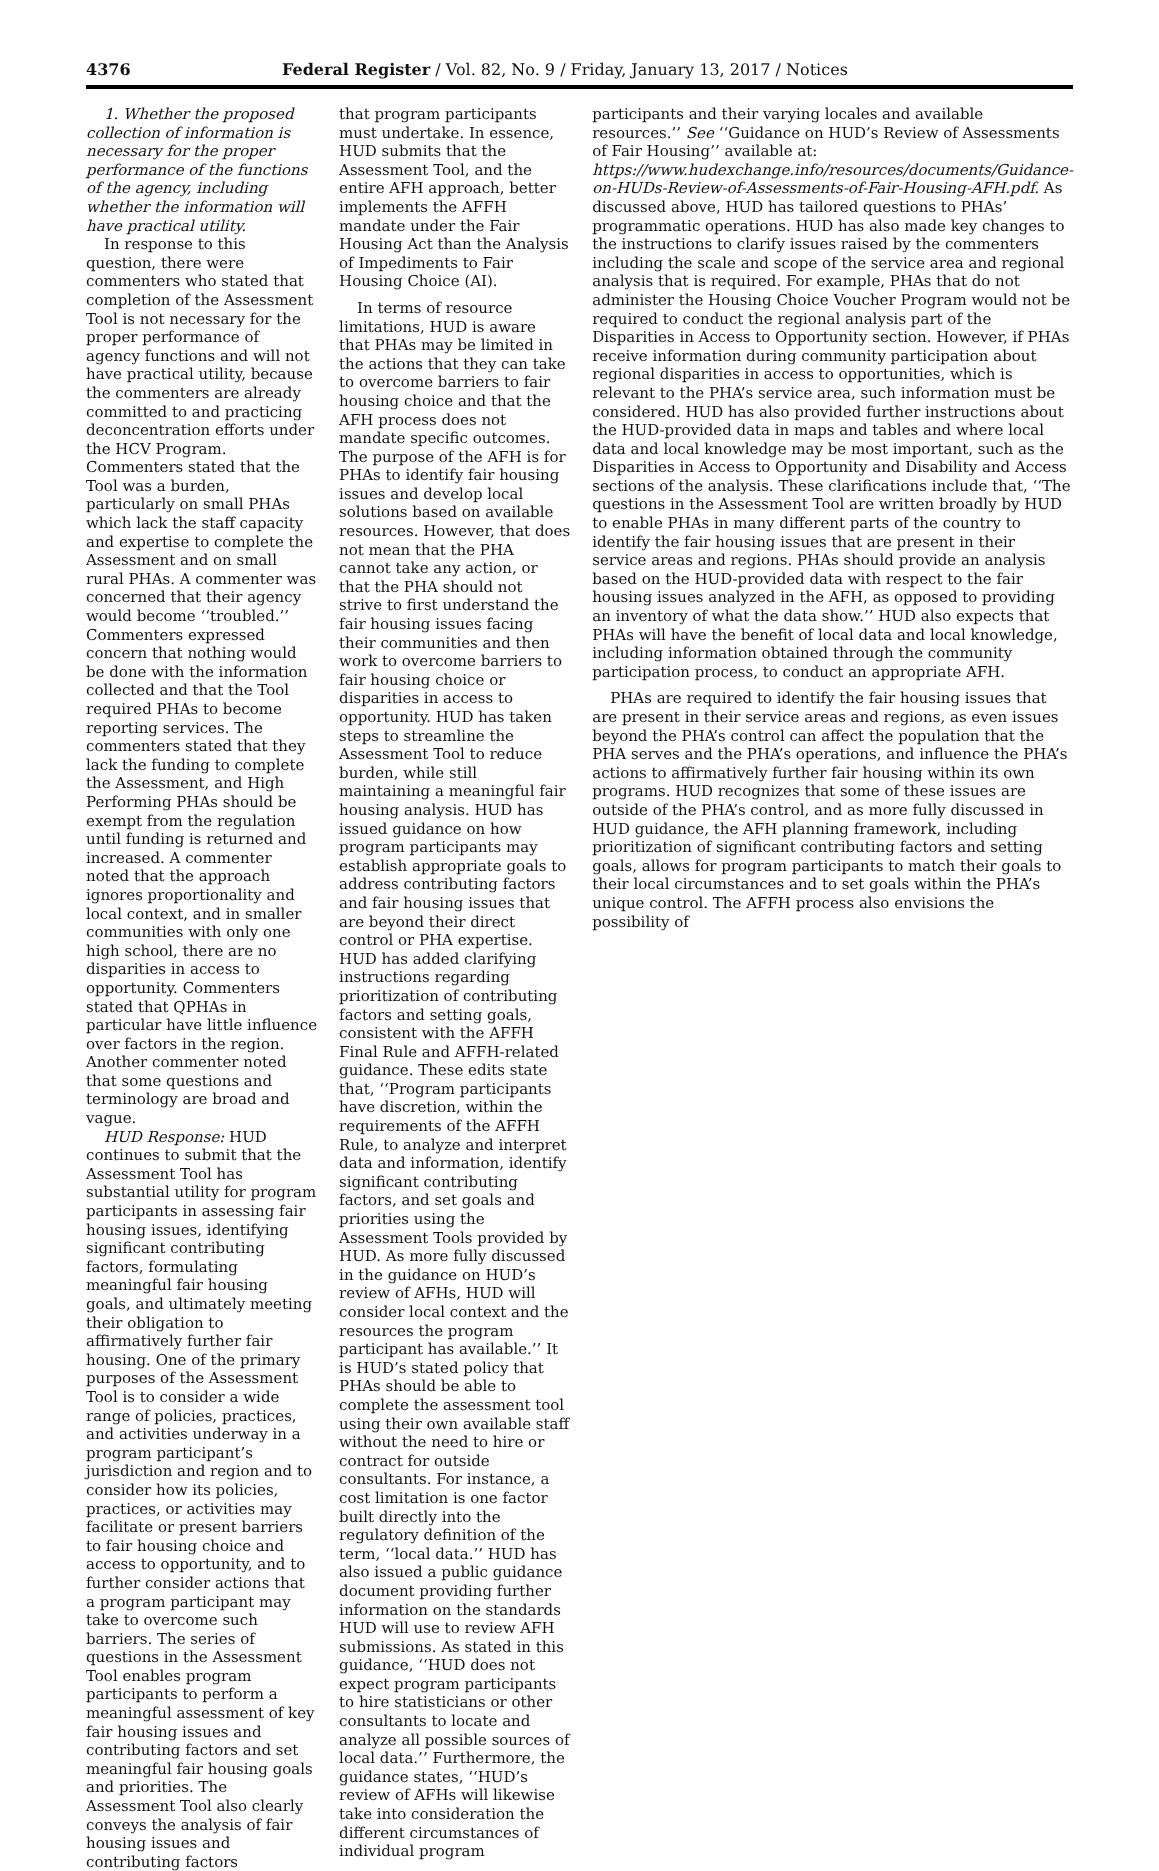4376 Federal Register / Vol. 82, No. 9 / Friday, January 13, 2017 / Notices
1. Whether the proposed collection of information is necessary for the proper performance of the functions of the agency, including whether the information will have practical utility.
In response to this question, there were commenters who stated that completion of the Assessment Tool is not necessary for the proper performance of agency functions and will not have practical utility, because the commenters are already committed to and practicing deconcentration efforts under the HCV Program. Commenters stated that the Tool was a burden, particularly on small PHAs which lack the staff capacity and expertise to complete the Assessment and on small rural PHAs. A commenter was concerned that their agency would become ‘‘troubled.’’ Commenters expressed concern that nothing would be done with the information collected and that the Tool required PHAs to become reporting services. The commenters stated that they lack the funding to complete the Assessment, and High Performing PHAs should be exempt from the regulation until funding is returned and increased. A commenter noted that the approach ignores proportionality and local context, and in smaller communities with only one high school, there are no disparities in access to opportunity. Commenters stated that QPHAs in particular have little influence over factors in the region. Another commenter noted that some questions and terminology are broad and vague.
HUD Response: HUD continues to submit that the Assessment Tool has substantial utility for program participants in assessing fair housing issues, identifying significant contributing factors, formulating meaningful fair housing goals, and ultimately meeting their obligation to affirmatively further fair housing. One of the primary purposes of the Assessment Tool is to consider a wide range of policies, practices, and activities underway in a program participant’s jurisdiction and region and to consider how its policies, practices, or activities may facilitate or present barriers to fair housing choice and access to opportunity, and to further consider actions that a program participant may take to overcome such barriers. The series of questions in the Assessment Tool enables program participants to perform a meaningful assessment of key fair housing issues and contributing factors and set meaningful fair housing goals and priorities. The Assessment Tool also clearly conveys the analysis of fair housing issues and contributing factors
that program participants must undertake. In essence, HUD submits that the Assessment Tool, and the entire AFH approach, better implements the AFFH mandate under the Fair Housing Act than the Analysis of Impediments to Fair Housing Choice (AI).
In terms of resource limitations, HUD is aware that PHAs may be limited in the actions that they can take to overcome barriers to fair housing choice and that the AFH process does not mandate specific outcomes. The purpose of the AFH is for PHAs to identify fair housing issues and develop local solutions based on available resources. However, that does not mean that the PHA cannot take any action, or that the PHA should not strive to first understand the fair housing issues facing their communities and then work to overcome barriers to fair housing choice or disparities in access to opportunity. HUD has taken steps to streamline the Assessment Tool to reduce burden, while still maintaining a meaningful fair housing analysis. HUD has issued guidance on how program participants may establish appropriate goals to address contributing factors and fair housing issues that are beyond their direct control or PHA expertise. HUD has added clarifying instructions regarding prioritization of contributing factors and setting goals, consistent with the AFFH Final Rule and AFFH-related guidance. These edits state that, ‘‘Program participants have discretion, within the requirements of the AFFH Rule, to analyze and interpret data and information, identify significant contributing factors, and set goals and priorities using the Assessment Tools provided by HUD. As more fully discussed in the guidance on HUD’s review of AFHs, HUD will consider local context and the resources the program participant has available.’’ It is HUD’s stated policy that PHAs should be able to complete the assessment tool using their own available staff without the need to hire or contract for outside consultants. For instance, a cost limitation is one factor built directly into the regulatory definition of the term, ‘‘local data.’’ HUD has also issued a public guidance document providing further information on the standards HUD will use to review AFH submissions. As stated in this guidance, ‘‘HUD does not expect program participants to hire statisticians or other consultants to locate and analyze all possible sources of local data.’’ Furthermore, the guidance states, ‘‘HUD’s review of AFHs will likewise take into consideration the different circumstances of individual program
participants and their varying locales and available resources.’’ See ‘‘Guidance on HUD’s Review of Assessments of Fair Housing’’ available at: https://www.hudexchange.info/resources/documents/Guidance-on-HUDs-Review-of-Assessments-of-Fair-Housing-AFH.pdf. As discussed above, HUD has tailored questions to PHAs’ programmatic operations. HUD has also made key changes to the instructions to clarify issues raised by the commenters including the scale and scope of the service area and regional analysis that is required. For example, PHAs that do not administer the Housing Choice Voucher Program would not be required to conduct the regional analysis part of the Disparities in Access to Opportunity section. However, if PHAs receive information during community participation about regional disparities in access to opportunities, which is relevant to the PHA’s service area, such information must be considered. HUD has also provided further instructions about the HUD-provided data in maps and tables and where local data and local knowledge may be most important, such as the Disparities in Access to Opportunity and Disability and Access sections of the analysis. These clarifications include that, ‘‘The questions in the Assessment Tool are written broadly by HUD to enable PHAs in many different parts of the country to identify the fair housing issues that are present in their service areas and regions. PHAs should provide an analysis based on the HUD-provided data with respect to the fair housing issues analyzed in the AFH, as opposed to providing an inventory of what the data show.’’ HUD also expects that PHAs will have the benefit of local data and local knowledge, including information obtained through the community participation process, to conduct an appropriate AFH.
PHAs are required to identify the fair housing issues that are present in their service areas and regions, as even issues beyond the PHA’s control can affect the population that the PHA serves and the PHA’s operations, and influence the PHA’s actions to affirmatively further fair housing within its own programs. HUD recognizes that some of these issues are outside of the PHA’s control, and as more fully discussed in HUD guidance, the AFH planning framework, including prioritization of significant contributing factors and setting goals, allows for program participants to match their goals to their local circumstances and to set goals within the PHA’s unique control. The AFFH process also envisions the possibility of